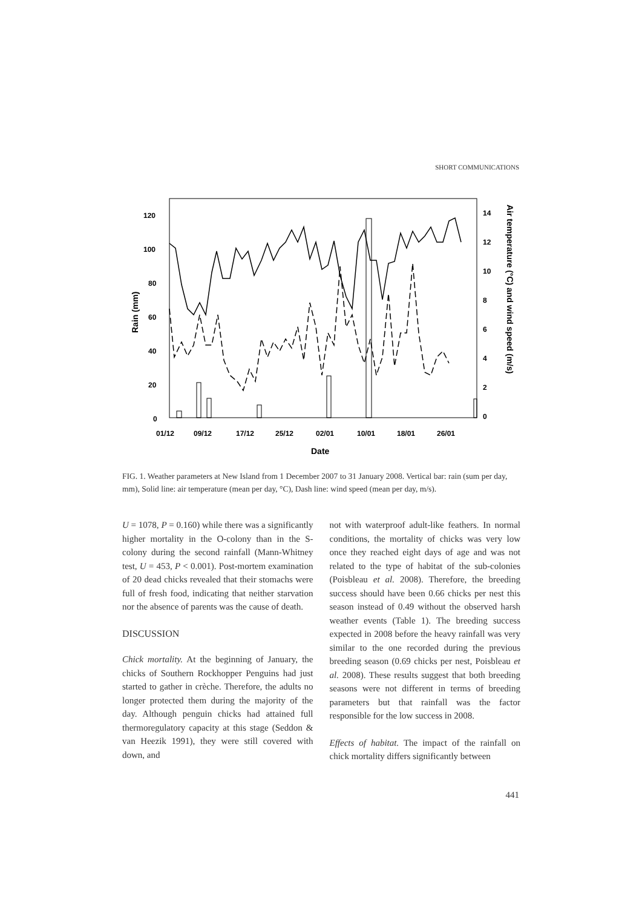SHORT COMMUNICATIONS
120
100
80
60
40
20
0
14
12
10
8
6
4
2
0
01/12
09/12
17/12
25/12
02/01
10/01
18/01
26/01
Date
Rain (mm)
Air temperature (°C) and wind speed (m/s)
FIG. 1. Weather parameters at New Island from 1 December 2007 to 31 January 2008. Vertical bar: rain (sum per day, mm), Solid line: air temperature (mean per day, °C), Dash line: wind speed (mean per day, m/s).
U = 1078, P = 0.160) while there was a significantly higher mortality in the O-colony than in the S-colony during the second rainfall (Mann-Whitney test, U = 453, P < 0.001). Post-mortem examination of 20 dead chicks revealed that their stomachs were full of fresh food, indicating that neither starvation nor the absence of parents was the cause of death.
DISCUSSION
Chick mortality. At the beginning of January, the chicks of Southern Rockhopper Penguins had just started to gather in crèche. Therefore, the adults no longer protected them during the majority of the day. Although penguin chicks had attained full thermoregulatory capacity at this stage (Seddon & van Heezik 1991), they were still covered with down, and
not with waterproof adult-like feathers. In normal conditions, the mortality of chicks was very low once they reached eight days of age and was not related to the type of habitat of the sub-colonies (Poisbleau et al. 2008). Therefore, the breeding success should have been 0.66 chicks per nest this season instead of 0.49 without the observed harsh weather events (Table 1). The breeding success expected in 2008 before the heavy rainfall was very similar to the one recorded during the previous breeding season (0.69 chicks per nest, Poisbleau et al. 2008). These results suggest that both breeding seasons were not different in terms of breeding parameters but that rainfall was the factor responsible for the low success in 2008.
Effects of habitat. The impact of the rainfall on chick mortality differs significantly between
441